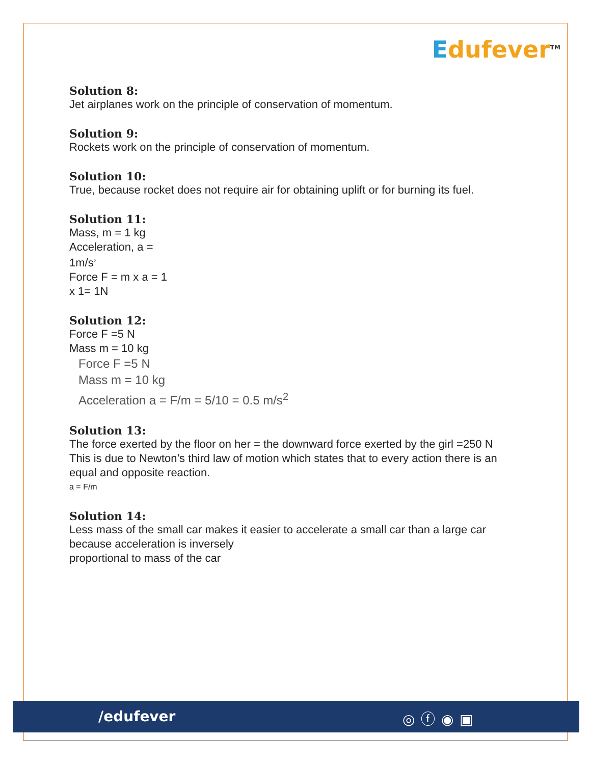Edufever<sup>TM</sup>
Solution 8:
Jet airplanes work on the principle of conservation of momentum.
Solution 9:
Rockets work on the principle of conservation of momentum.
Solution 10:
True, because rocket does not require air for obtaining uplift or for burning its fuel.
Solution 11:
Mass, m = 1 kg
Acceleration, a =
1m/s<sup>2</sup>
Force F = m x a = 1
x 1= 1N
Solution 12:
Force F =5 N
Mass m = 10 kg
Force F =5 N
Mass m = 10 kg
Acceleration a = F/m = 5/10 = 0.5 m/s<sup>2</sup>
Solution 13:
The force exerted by the floor on her = the downward force exerted by the girl =250 N
This is due to Newton’s third law of motion which states that to every action there is an equal and opposite reaction.
a = F/m
Solution 14:
Less mass of the small car makes it easier to accelerate a small car than a large car because acceleration is inversely
proportional to mass of the car
/edufever ◎ⓕ◉▣